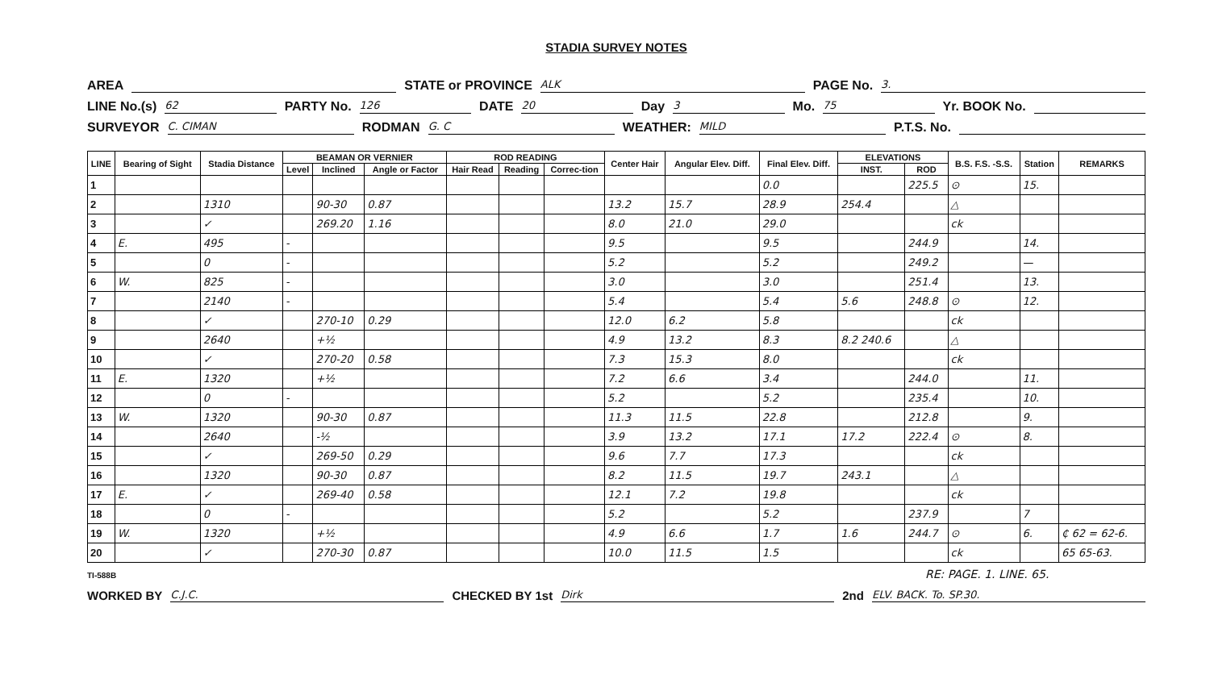STADIA SURVEY NOTES
AREA STATE or PROVINCE ALK PAGE No. 3.
LINE No.(s) 62 PARTY No. 126 DATE 20 Day 3 Mo. 75 Yr. BOOK No.
SURVEYOR C. CIMAN RODMAN G. C WEATHER: MILD P.T.S. No.
| LINE | Bearing of Sight | Stadia Distance | BEAMAN OR VERNIER | | | ROD READING | | | Center Hair | Angular Elev. Diff. | Final Elev. Diff. | ELEVATIONS | | B.S. F.S. -S.S. | Station | REMARKS |
| --- | --- | --- | --- | --- | --- | --- | --- | --- | --- | --- | --- | --- | --- | --- | --- | --- |
| | | | Level | Inclined | Angle or Factor | Hair Read | Reading | Correc-tion | | | | INST. | ROD | | | |
| 1 | | | | | | | | | | | 0.0 | | 225.5 | ⊙ | 15. | |
| 2 | | 1310 | | 90-30 | 0.87 | | | | 13.2 | 15.7 | 28.9 | 254.4 | | △ | | |
| 3 | | ✓ | | 269.20 | 1.16 | | | | 8.0 | 21.0 | 29.0 | | | ck | | |
| 4 | E. | 495 | - | | | | | | 9.5 | | 9.5 | | 244.9 | | 14. | |
| 5 | | 0 | - | | | | | | 5.2 | | 5.2 | | 249.2 | | — | |
| 6 | W. | 825 | - | | | | | | 3.0 | | 3.0 | | 251.4 | | 13. | |
| 7 | | 2140 | - | | | | | | 5.4 | | 5.4 | 5.6 | 248.8 | ⊙ | 12. | |
| 8 | | ✓ | | 270-10 | 0.29 | | | | 12.0 | 6.2 | 5.8 | | | ck | | |
| 9 | | 2640 | | +½ | | | | | 4.9 | 13.2 | 8.3 | 8.2 240.6 | | △ | | |
| 10 | | ✓ | | 270-20 | 0.58 | | | | 7.3 | 15.3 | 8.0 | | | ck | | |
| 11 | E. | 1320 | | +½ | | | | | 7.2 | 6.6 | 3.4 | | 244.0 | | 11. | |
| 12 | | 0 | - | | | | | | 5.2 | | 5.2 | | 235.4 | | 10. | |
| 13 | W. | 1320 | | 90-30 | 0.87 | | | | 11.3 | 11.5 | 22.8 | | 212.8 | | 9. | |
| 14 | | 2640 | | -½ | | | | | 3.9 | 13.2 | 17.1 | 17.2 | 222.4 | ⊙ | 8. | |
| 15 | | ✓ | | 269-50 | 0.29 | | | | 9.6 | 7.7 | 17.3 | | | ck | | |
| 16 | | 1320 | | 90-30 | 0.87 | | | | 8.2 | 11.5 | 19.7 | 243.1 | | △ | | |
| 17 | E. | ✓ | | 269-40 | 0.58 | | | | 12.1 | 7.2 | 19.8 | | | ck | | |
| 18 | | 0 | - | | | | | | 5.2 | | 5.2 | | 237.9 | | 7 | |
| 19 | W. | 1320 | | +½ | | | | | 4.9 | 6.6 | 1.7 | 1.6 | 244.7 | ⊙ | 6. | ₵ 62 = 62-6. |
| 20 | | ✓ | | 270-30 | 0.87 | | | | 10.0 | 11.5 | 1.5 | | | ck | | 65 65-63. |
TI-588B RE: PAGE. 1. LINE. 65.
WORKED BY C.J.C. CHECKED BY 1st Dirk 2nd ELV. BACK. To. SP.30.